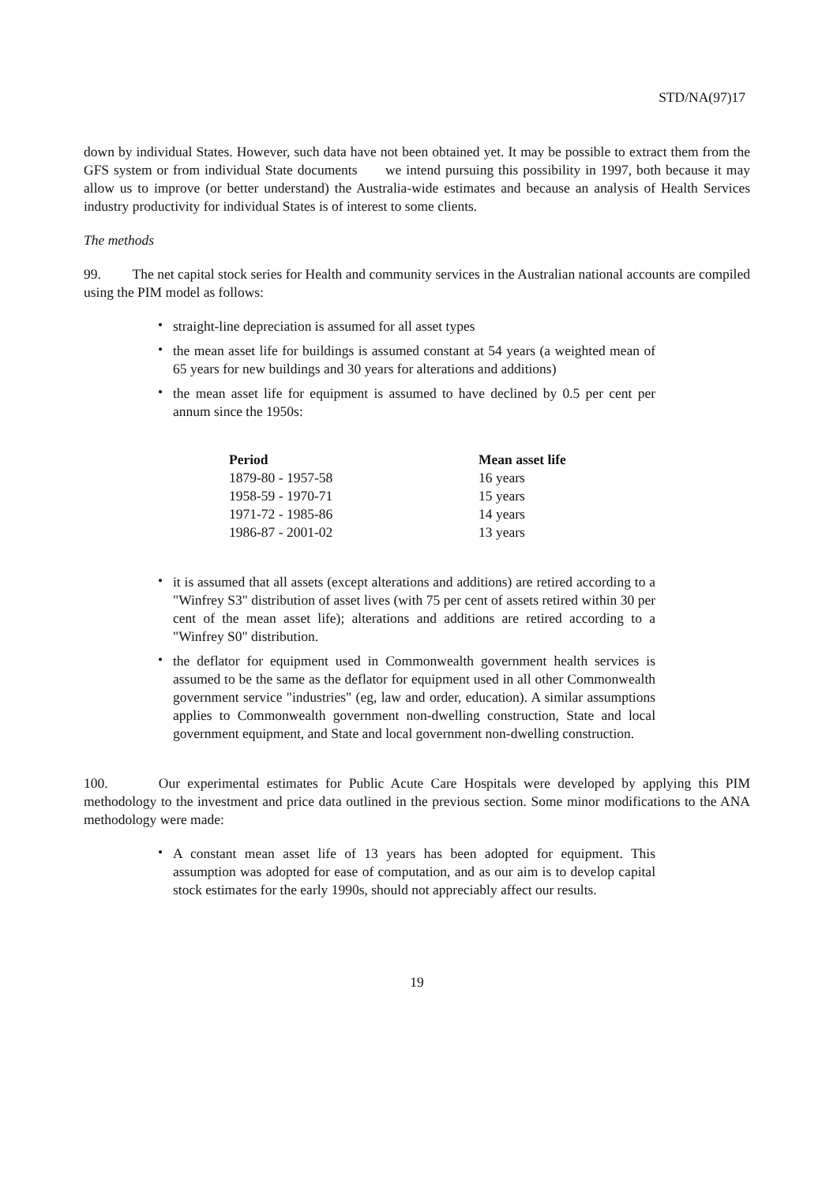STD/NA(97)17
down by individual States. However, such data have not been obtained yet. It may be possible to extract them from the GFS system or from individual State documents we intend pursuing this possibility in 1997, both because it may allow us to improve (or better understand) the Australia-wide estimates and because an analysis of Health Services industry productivity for individual States is of interest to some clients.
The methods
99. The net capital stock series for Health and community services in the Australian national accounts are compiled using the PIM model as follows:
• straight-line depreciation is assumed for all asset types
• the mean asset life for buildings is assumed constant at 54 years (a weighted mean of 65 years for new buildings and 30 years for alterations and additions)
• the mean asset life for equipment is assumed to have declined by 0.5 per cent per annum since the 1950s:
| Period | Mean asset life |
| --- | --- |
| 1879-80 - 1957-58 | 16 years |
| 1958-59 - 1970-71 | 15 years |
| 1971-72 - 1985-86 | 14 years |
| 1986-87 - 2001-02 | 13 years |
• it is assumed that all assets (except alterations and additions) are retired according to a "Winfrey S3" distribution of asset lives (with 75 per cent of assets retired within 30 per cent of the mean asset life); alterations and additions are retired according to a "Winfrey S0" distribution.
• the deflator for equipment used in Commonwealth government health services is assumed to be the same as the deflator for equipment used in all other Commonwealth government service "industries" (eg, law and order, education). A similar assumptions applies to Commonwealth government non-dwelling construction, State and local government equipment, and State and local government non-dwelling construction.
100. Our experimental estimates for Public Acute Care Hospitals were developed by applying this PIM methodology to the investment and price data outlined in the previous section. Some minor modifications to the ANA methodology were made:
• A constant mean asset life of 13 years has been adopted for equipment. This assumption was adopted for ease of computation, and as our aim is to develop capital stock estimates for the early 1990s, should not appreciably affect our results.
19